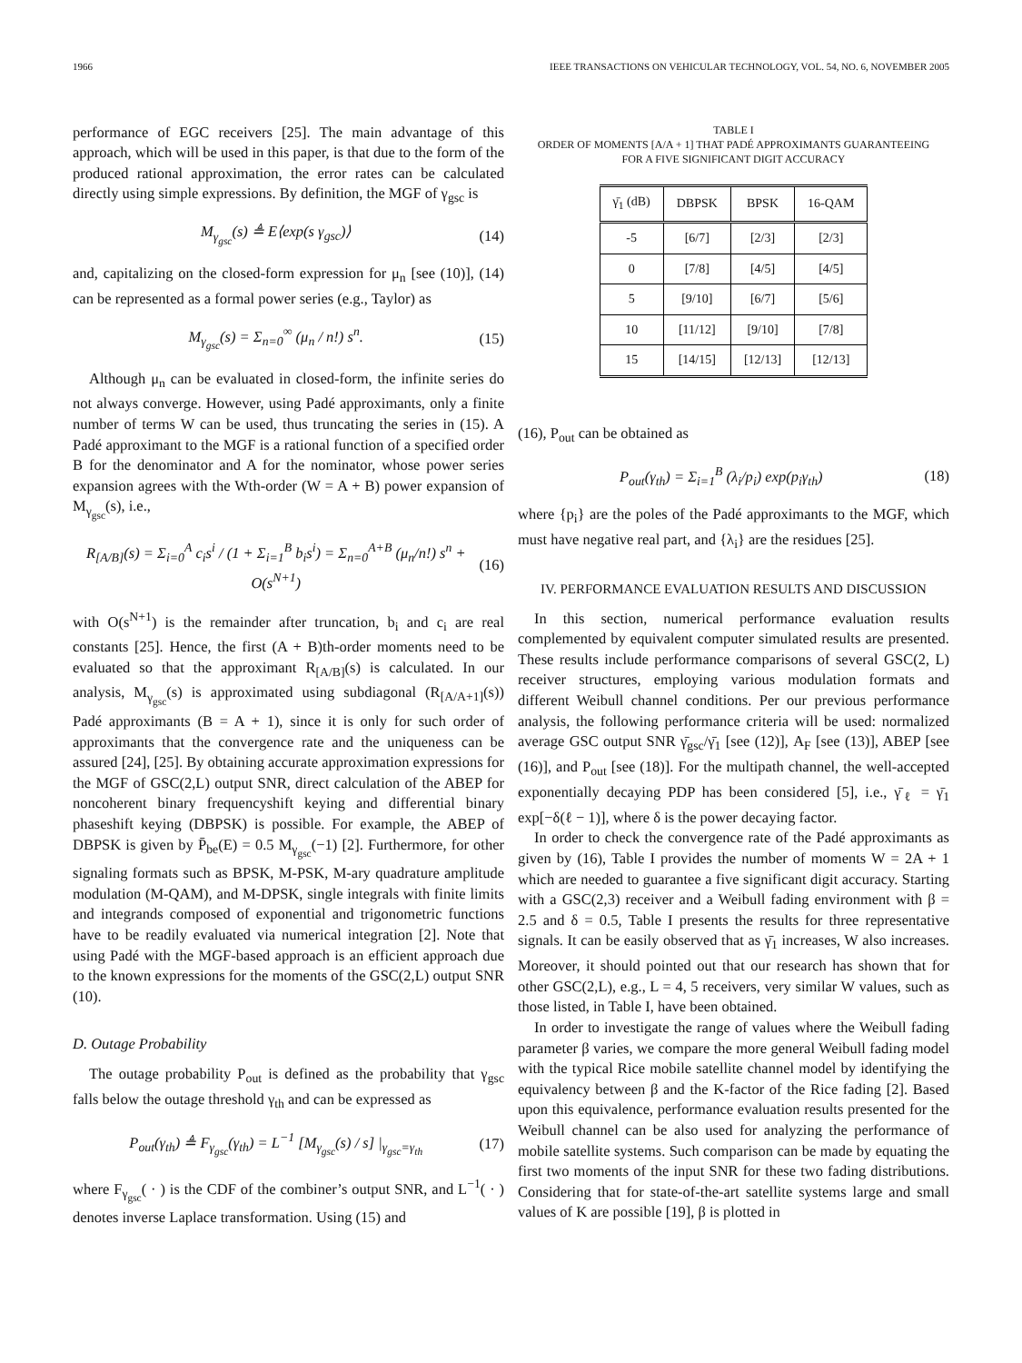1966 IEEE TRANSACTIONS ON VEHICULAR TECHNOLOGY, VOL. 54, NO. 6, NOVEMBER 2005
performance of EGC receivers [25]. The main advantage of this approach, which will be used in this paper, is that due to the form of the produced rational approximation, the error rates can be calculated directly using simple expressions. By definition, the MGF of γ<sub>gsc</sub> is
M<sub>γ<sub>gsc</sub></sub>(s) ≜ E⟨exp(s γ<sub>gsc</sub>)⟩ (14)
and, capitalizing on the closed-form expression for μ<sub>n</sub> [see (10)], (14) can be represented as a formal power series (e.g., Taylor) as
M<sub>γ<sub>gsc</sub></sub>(s) = Σ<sub>n=0</sub><sup>∞</sup> (μ<sub>n</sub> / n!) s<sup>n</sup>. (15)
Although μ<sub>n</sub> can be evaluated in closed-form, the infinite series do not always converge. However, using Padé approximants, only a finite number of terms W can be used, thus truncating the series in (15). A Padé approximant to the MGF is a rational function of a specified order B for the denominator and A for the nominator, whose power series expansion agrees with the Wth-order (W = A + B) power expansion of M<sub>γ<sub>gsc</sub></sub>(s), i.e.,
R<sub>[A/B]</sub>(s) = Σ<sub>i=0</sub><sup>A</sup> c<sub>i</sub>s<sup>i</sup> / (1 + Σ<sub>i=1</sub><sup>B</sup> b<sub>i</sub>s<sup>i</sup>) = Σ<sub>n=0</sub><sup>A+B</sup> (μ<sub>n</sub>/n!) s<sup>n</sup> + O(s<sup>N+1</sup>) (16)
with O(s<sup>N+1</sup>) is the remainder after truncation, b<sub>i</sub> and c<sub>i</sub> are real constants [25]. Hence, the first (A + B)th-order moments need to be evaluated so that the approximant R<sub>[A/B]</sub>(s) is calculated. In our analysis, M<sub>γ<sub>gsc</sub></sub>(s) is approximated using subdiagonal (R<sub>[A/A+1]</sub>(s)) Padé approximants (B = A + 1), since it is only for such order of approximants that the convergence rate and the uniqueness can be assured [24], [25]. By obtaining accurate approximation expressions for the MGF of GSC(2,L) output SNR, direct calculation of the ABEP for noncoherent binary frequencyshift keying and differential binary phaseshift keying (DBPSK) is possible. For example, the ABEP of DBPSK is given by P̄<sub>be</sub>(E) = 0.5 M<sub>γ<sub>gsc</sub></sub>(−1) [2]. Furthermore, for other signaling formats such as BPSK, M-PSK, M-ary quadrature amplitude modulation (M-QAM), and M-DPSK, single integrals with finite limits and integrands composed of exponential and trigonometric functions have to be readily evaluated via numerical integration [2]. Note that using Padé with the MGF-based approach is an efficient approach due to the known expressions for the moments of the GSC(2,L) output SNR (10).
D. Outage Probability
The outage probability P<sub>out</sub> is defined as the probability that γ<sub>gsc</sub> falls below the outage threshold γ<sub>th</sub> and can be expressed as
P<sub>out</sub>(γ<sub>th</sub>) ≜ F<sub>γ<sub>gsc</sub></sub>(γ<sub>th</sub>) = L<sup>−1</sup> [M<sub>γ<sub>gsc</sub></sub>(s) / s] |<sub>γ<sub>gsc</sub>=γ<sub>th</sub></sub> (17)
where F<sub>γ<sub>gsc</sub></sub>( · ) is the CDF of the combiner’s output SNR, and L<sup>−1</sup>( · ) denotes inverse Laplace transformation. Using (15) and
TABLE I
ORDER OF MOMENTS [A/A + 1] THAT PADÉ APPROXIMANTS GUARANTEEING
FOR A FIVE SIGNIFICANT DIGIT ACCURACY
| γ̄<sub>1</sub> (dB) | DBPSK | BPSK | 16-QAM |
| --- | --- | --- | --- |
| -5 | [6/7] | [2/3] | [2/3] |
| 0 | [7/8] | [4/5] | [4/5] |
| 5 | [9/10] | [6/7] | [5/6] |
| 10 | [11/12] | [9/10] | [7/8] |
| 15 | [14/15] | [12/13] | [12/13] |
(16), P<sub>out</sub> can be obtained as
P<sub>out</sub>(γ<sub>th</sub>) = Σ<sub>i=1</sub><sup>B</sup> (λ<sub>i</sub>/p<sub>i</sub>) exp(p<sub>i</sub>γ<sub>th</sub>) (18)
where {p<sub>i</sub>} are the poles of the Padé approximants to the MGF, which must have negative real part, and {λ<sub>i</sub>} are the residues [25].
IV. PERFORMANCE EVALUATION RESULTS AND DISCUSSION
In this section, numerical performance evaluation results complemented by equivalent computer simulated results are presented. These results include performance comparisons of several GSC(2, L) receiver structures, employing various modulation formats and different Weibull channel conditions. Per our previous performance analysis, the following performance criteria will be used: normalized average GSC output SNR γ̄<sub>gsc</sub>/γ̄<sub>1</sub> [see (12)], A<sub>F</sub> [see (13)], ABEP [see (16)], and P<sub>out</sub> [see (18)]. For the multipath channel, the well-accepted exponentially decaying PDP has been considered [5], i.e., γ̄<sub>ℓ</sub> = γ̄<sub>1</sub> exp[−δ(ℓ − 1)], where δ is the power decaying factor.
In order to check the convergence rate of the Padé approximants as given by (16), Table I provides the number of moments W = 2A + 1 which are needed to guarantee a five significant digit accuracy. Starting with a GSC(2,3) receiver and a Weibull fading environment with β = 2.5 and δ = 0.5, Table I presents the results for three representative signals. It can be easily observed that as γ̄<sub>1</sub> increases, W also increases. Moreover, it should pointed out that our research has shown that for other GSC(2,L), e.g., L = 4, 5 receivers, very similar W values, such as those listed, in Table I, have been obtained.
In order to investigate the range of values where the Weibull fading parameter β varies, we compare the more general Weibull fading model with the typical Rice mobile satellite channel model by identifying the equivalency between β and the K-factor of the Rice fading [2]. Based upon this equivalence, performance evaluation results presented for the Weibull channel can be also used for analyzing the performance of mobile satellite systems. Such comparison can be made by equating the first two moments of the input SNR for these two fading distributions. Considering that for state-of-the-art satellite systems large and small values of K are possible [19], β is plotted in